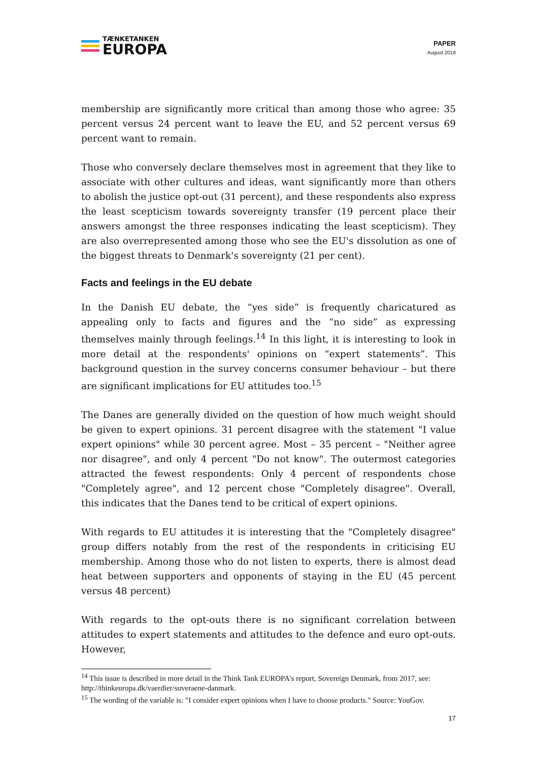TÆNKETANKEN
EUROPA
PAPER
August 2018
membership are significantly more critical than among those who agree: 35 percent versus 24 percent want to leave the EU, and 52 percent versus 69 percent want to remain.
Those who conversely declare themselves most in agreement that they like to associate with other cultures and ideas, want significantly more than others to abolish the justice opt-out (31 percent), and these respondents also express the least scepticism towards sovereignty transfer (19 percent place their answers amongst the three responses indicating the least scepticism). They are also overrepresented among those who see the EU's dissolution as one of the biggest threats to Denmark's sovereignty (21 per cent).
Facts and feelings in the EU debate
In the Danish EU debate, the “yes side” is frequently charicatured as appealing only to facts and figures and the “no side” as expressing themselves mainly through feelings.<sup>14</sup> In this light, it is interesting to look in more detail at the respondents' opinions on “expert statements”. This background question in the survey concerns consumer behaviour – but there are significant implications for EU attitudes too.<sup>15</sup>
The Danes are generally divided on the question of how much weight should be given to expert opinions. 31 percent disagree with the statement "I value expert opinions" while 30 percent agree. Most – 35 percent – "Neither agree nor disagree", and only 4 percent "Do not know". The outermost categories attracted the fewest respondents: Only 4 percent of respondents chose "Completely agree", and 12 percent chose "Completely disagree". Overall, this indicates that the Danes tend to be critical of expert opinions.
With regards to EU attitudes it is interesting that the "Completely disagree" group differs notably from the rest of the respondents in criticising EU membership. Among those who do not listen to experts, there is almost dead heat between supporters and opponents of staying in the EU (45 percent versus 48 percent)
With regards to the opt-outs there is no significant correlation between attitudes to expert statements and attitudes to the defence and euro opt-outs. However,
<sup>14</sup> This issue is described in more detail in the Think Tank EUROPA's report, Sovereign Denmark, from 2017, see: http://thinkeuropa.dk/vaerdier/suveraene-danmark.
<sup>15</sup> The wording of the variable is: "I consider expert opinions when I have to choose products." Source: YouGov.
17